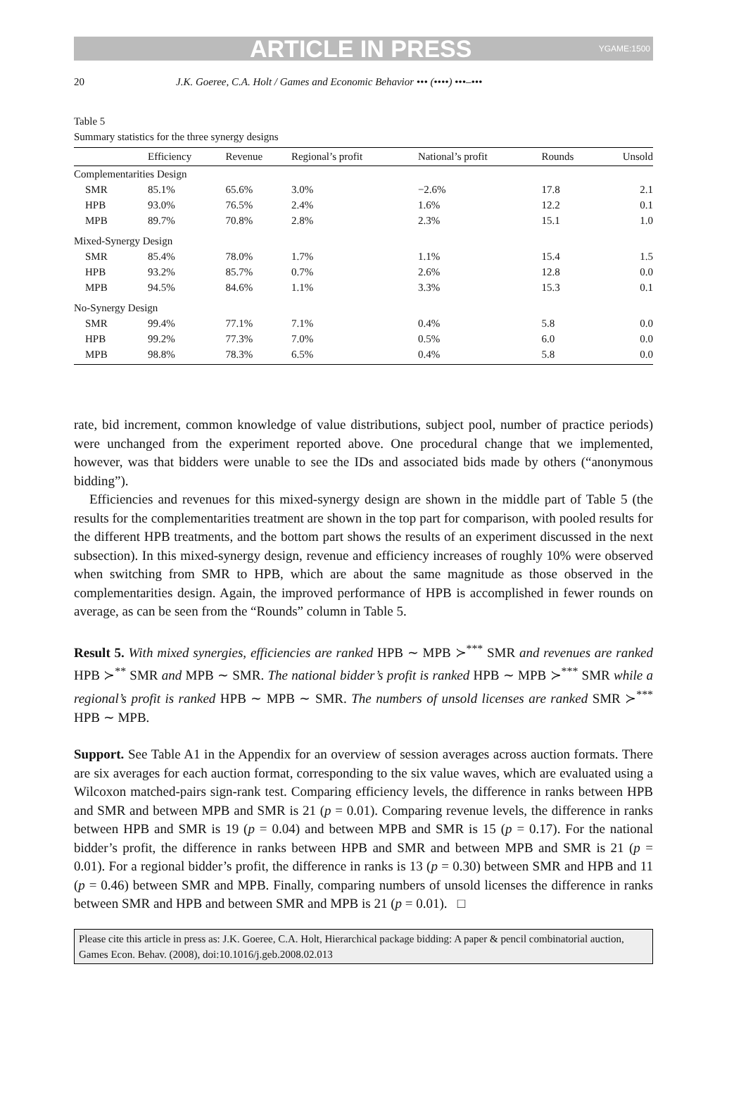ARTICLE IN PRESS YGAME:1500
20 J.K. Goeree, C.A. Holt / Games and Economic Behavior ••• (••••) •••–•••
Table 5
Summary statistics for the three synergy designs
| | Efficiency | Revenue | Regional’s profit | National’s profit | Rounds | Unsold |
| --- | --- | --- | --- | --- | --- | --- |
| Complementarities Design | | | | | | |
| SMR | 85.1% | 65.6% | 3.0% | −2.6% | 17.8 | 2.1 |
| HPB | 93.0% | 76.5% | 2.4% | 1.6% | 12.2 | 0.1 |
| MPB | 89.7% | 70.8% | 2.8% | 2.3% | 15.1 | 1.0 |
| Mixed-Synergy Design | | | | | | |
| SMR | 85.4% | 78.0% | 1.7% | 1.1% | 15.4 | 1.5 |
| HPB | 93.2% | 85.7% | 0.7% | 2.6% | 12.8 | 0.0 |
| MPB | 94.5% | 84.6% | 1.1% | 3.3% | 15.3 | 0.1 |
| No-Synergy Design | | | | | | |
| SMR | 99.4% | 77.1% | 7.1% | 0.4% | 5.8 | 0.0 |
| HPB | 99.2% | 77.3% | 7.0% | 0.5% | 6.0 | 0.0 |
| MPB | 98.8% | 78.3% | 6.5% | 0.4% | 5.8 | 0.0 |
rate, bid increment, common knowledge of value distributions, subject pool, number of practice periods) were unchanged from the experiment reported above. One procedural change that we implemented, however, was that bidders were unable to see the IDs and associated bids made by others (“anonymous bidding”).
Efficiencies and revenues for this mixed-synergy design are shown in the middle part of Table 5 (the results for the complementarities treatment are shown in the top part for comparison, with pooled results for the different HPB treatments, and the bottom part shows the results of an experiment discussed in the next subsection). In this mixed-synergy design, revenue and efficiency increases of roughly 10% were observed when switching from SMR to HPB, which are about the same magnitude as those observed in the complementarities design. Again, the improved performance of HPB is accomplished in fewer rounds on average, as can be seen from the “Rounds” column in Table 5.
Result 5. With mixed synergies, efficiencies are ranked HPB ∼ MPB ≻<sup>***</sup> SMR and revenues are ranked HPB ≻<sup>**</sup> SMR and MPB ∼ SMR. The national bidder’s profit is ranked HPB ∼ MPB ≻<sup>***</sup> SMR while a regional’s profit is ranked HPB ∼ MPB ∼ SMR. The numbers of unsold licenses are ranked SMR ≻<sup>***</sup> HPB ∼ MPB.
Support. See Table A1 in the Appendix for an overview of session averages across auction formats. There are six averages for each auction format, corresponding to the six value waves, which are evaluated using a Wilcoxon matched-pairs sign-rank test. Comparing efficiency levels, the difference in ranks between HPB and SMR and between MPB and SMR is 21 (p = 0.01). Comparing revenue levels, the difference in ranks between HPB and SMR is 19 (p = 0.04) and between MPB and SMR is 15 (p = 0.17). For the national bidder’s profit, the difference in ranks between HPB and SMR and between MPB and SMR is 21 (p = 0.01). For a regional bidder’s profit, the difference in ranks is 13 (p = 0.30) between SMR and HPB and 11 (p = 0.46) between SMR and MPB. Finally, comparing numbers of unsold licenses the difference in ranks between SMR and HPB and between SMR and MPB is 21 (p = 0.01). □
Please cite this article in press as: J.K. Goeree, C.A. Holt, Hierarchical package bidding: A paper & pencil combinatorial auction, Games Econ. Behav. (2008), doi:10.1016/j.geb.2008.02.013